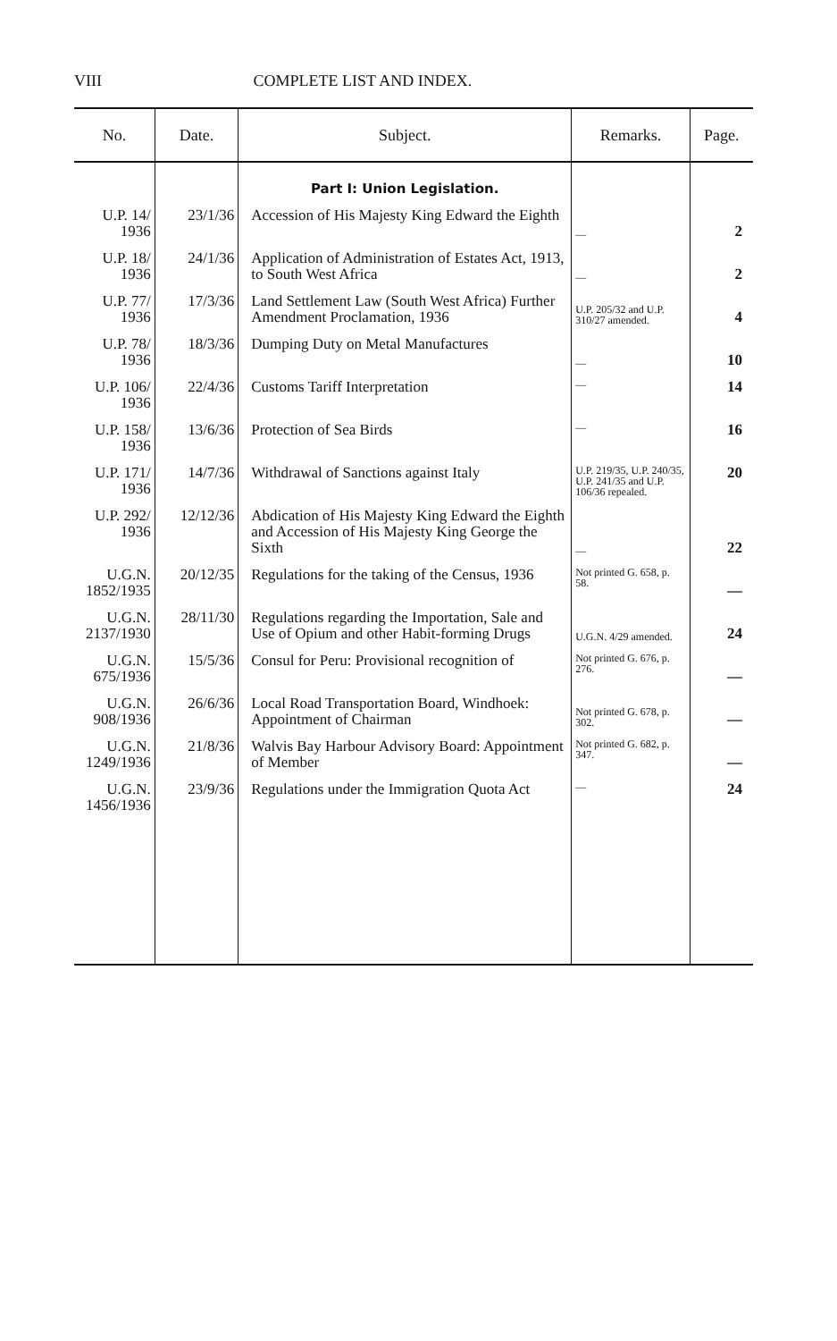VIII COMPLETE LIST AND INDEX.
| No. | Date. | Subject. | Remarks. | Page. |
| --- | --- | --- | --- | --- |
| | | Part I: Union Legislation. | | |
| U.P. 14/ 1936 | 23/1/36 | Accession of His Majesty King Edward the Eighth | — | 2 |
| U.P. 18/ 1936 | 24/1/36 | Application of Administration of Estates Act, 1913, to South West Africa | — | 2 |
| U.P. 77/ 1936 | 17/3/36 | Land Settlement Law (South West Africa) Further Amendment Proclamation, 1936 | U.P. 205/32 and U.P. 310/27 amended. | 4 |
| U.P. 78/ 1936 | 18/3/36 | Dumping Duty on Metal Manufactures | — | 10 |
| U.P. 106/ 1936 | 22/4/36 | Customs Tariff Interpretation | — | 14 |
| U.P. 158/ 1936 | 13/6/36 | Protection of Sea Birds | — | 16 |
| U.P. 171/ 1936 | 14/7/36 | Withdrawal of Sanctions against Italy | U.P. 219/35, U.P. 240/35, U.P. 241/35 and U.P. 106/36 repealed. | 20 |
| U.P. 292/ 1936 | 12/12/36 | Abdication of His Majesty King Edward the Eighth and Accession of His Majesty King George the Sixth | — | 22 |
| U.G.N. 1852/1935 | 20/12/35 | Regulations for the taking of the Census, 1936 | Not printed G. 658, p. 58. | — |
| U.G.N. 2137/1930 | 28/11/30 | Regulations regarding the Importation, Sale and Use of Opium and other Habit-forming Drugs | U.G.N. 4/29 amended. | 24 |
| U.G.N. 675/1936 | 15/5/36 | Consul for Peru: Provisional recognition of | Not printed G. 676, p. 276. | — |
| U.G.N. 908/1936 | 26/6/36 | Local Road Transportation Board, Windhoek: Appointment of Chairman | Not printed G. 678, p. 302. | — |
| U.G.N. 1249/1936 | 21/8/36 | Walvis Bay Harbour Advisory Board: Appointment of Member | Not printed G. 682, p. 347. | — |
| U.G.N. 1456/1936 | 23/9/36 | Regulations under the Immigration Quota Act | — | 24 |